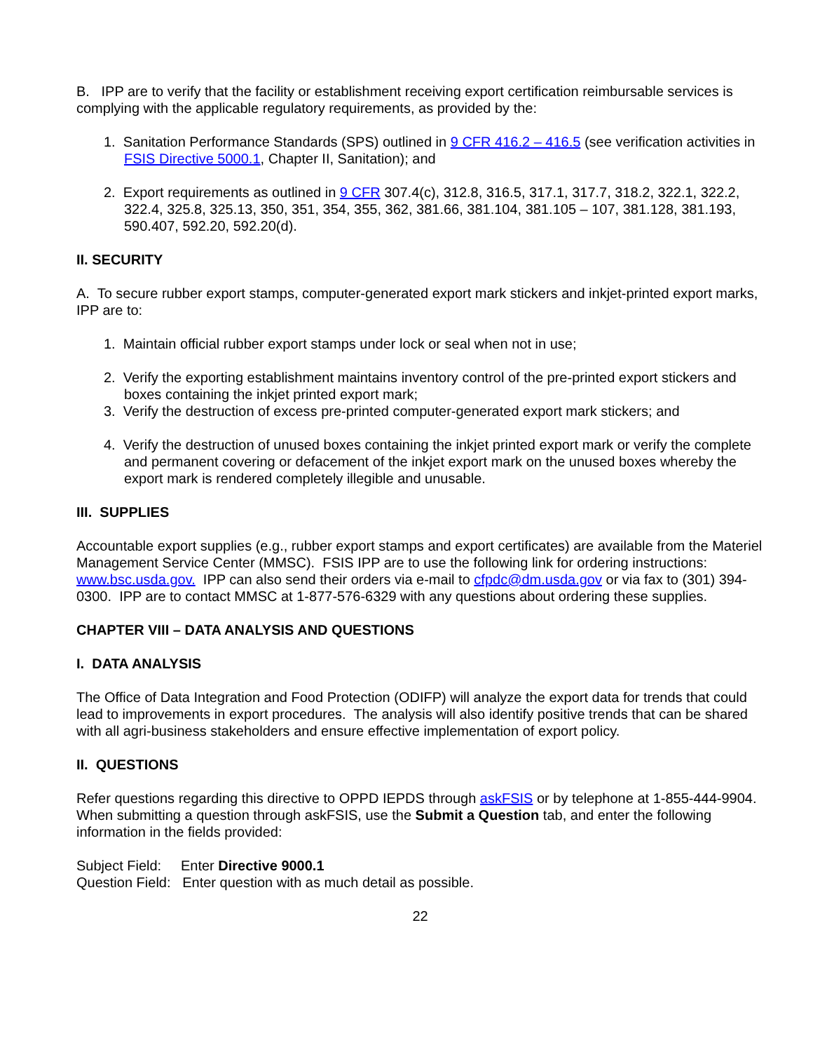B. IPP are to verify that the facility or establishment receiving export certification reimbursable services is complying with the applicable regulatory requirements, as provided by the:
1. Sanitation Performance Standards (SPS) outlined in 9 CFR 416.2 – 416.5 (see verification activities in FSIS Directive 5000.1, Chapter II, Sanitation); and
2. Export requirements as outlined in 9 CFR 307.4(c), 312.8, 316.5, 317.1, 317.7, 318.2, 322.1, 322.2, 322.4, 325.8, 325.13, 350, 351, 354, 355, 362, 381.66, 381.104, 381.105 – 107, 381.128, 381.193, 590.407, 592.20, 592.20(d).
II. SECURITY
A. To secure rubber export stamps, computer-generated export mark stickers and inkjet-printed export marks, IPP are to:
1. Maintain official rubber export stamps under lock or seal when not in use;
2. Verify the exporting establishment maintains inventory control of the pre-printed export stickers and boxes containing the inkjet printed export mark;
3. Verify the destruction of excess pre-printed computer-generated export mark stickers; and
4. Verify the destruction of unused boxes containing the inkjet printed export mark or verify the complete and permanent covering or defacement of the inkjet export mark on the unused boxes whereby the export mark is rendered completely illegible and unusable.
III. SUPPLIES
Accountable export supplies (e.g., rubber export stamps and export certificates) are available from the Materiel Management Service Center (MMSC). FSIS IPP are to use the following link for ordering instructions: www.bsc.usda.gov. IPP can also send their orders via e-mail to cfpdc@dm.usda.gov or via fax to (301) 394-0300. IPP are to contact MMSC at 1-877-576-6329 with any questions about ordering these supplies.
CHAPTER VIII – DATA ANALYSIS AND QUESTIONS
I. DATA ANALYSIS
The Office of Data Integration and Food Protection (ODIFP) will analyze the export data for trends that could lead to improvements in export procedures. The analysis will also identify positive trends that can be shared with all agri-business stakeholders and ensure effective implementation of export policy.
II. QUESTIONS
Refer questions regarding this directive to OPPD IEPDS through askFSIS or by telephone at 1-855-444-9904. When submitting a question through askFSIS, use the Submit a Question tab, and enter the following information in the fields provided:
Subject Field: Enter Directive 9000.1
Question Field: Enter question with as much detail as possible.
22